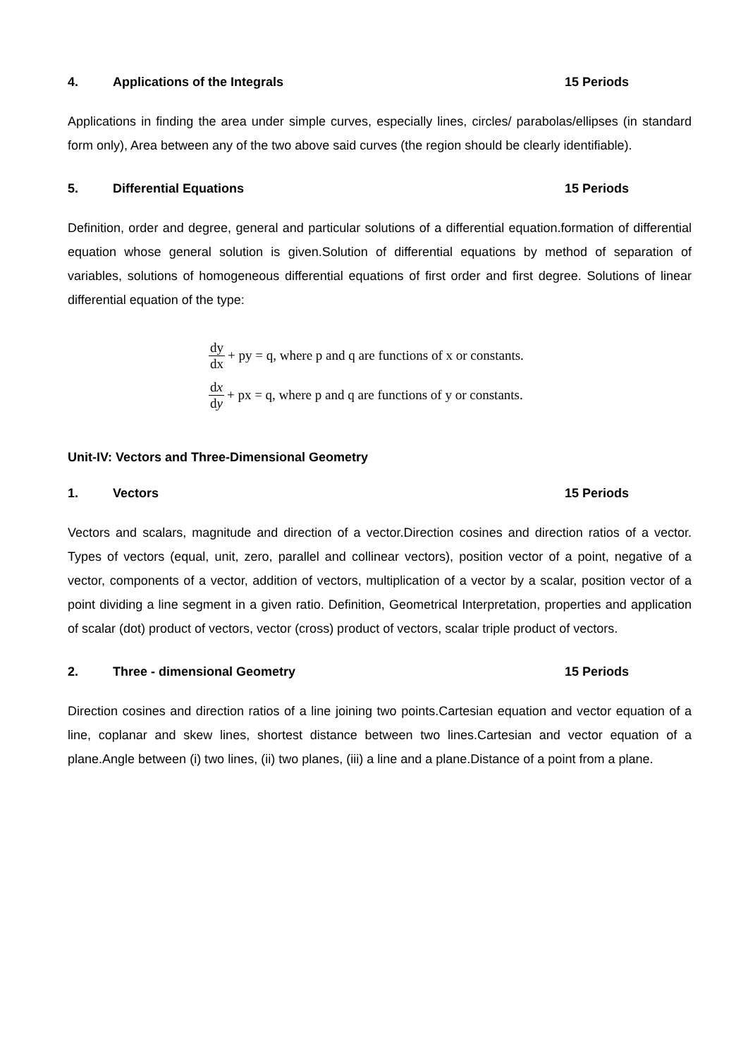4. Applications of the Integrals 15 Periods
Applications in finding the area under simple curves, especially lines, circles/ parabolas/ellipses (in standard form only), Area between any of the two above said curves (the region should be clearly identifiable).
5. Differential Equations 15 Periods
Definition, order and degree, general and particular solutions of a differential equation.formation of differential equation whose general solution is given.Solution of differential equations by method of separation of variables, solutions of homogeneous differential equations of first order and first degree. Solutions of linear differential equation of the type:
dy dx + py = q, where p and q are functions of x or constants.
dx dy + px = q, where p and q are functions of y or constants.
Unit-IV: Vectors and Three-Dimensional Geometry
1. Vectors 15 Periods
Vectors and scalars, magnitude and direction of a vector.Direction cosines and direction ratios of a vector. Types of vectors (equal, unit, zero, parallel and collinear vectors), position vector of a point, negative of a vector, components of a vector, addition of vectors, multiplication of a vector by a scalar, position vector of a point dividing a line segment in a given ratio. Definition, Geometrical Interpretation, properties and application of scalar (dot) product of vectors, vector (cross) product of vectors, scalar triple product of vectors.
2. Three - dimensional Geometry 15 Periods
Direction cosines and direction ratios of a line joining two points.Cartesian equation and vector equation of a line, coplanar and skew lines, shortest distance between two lines.Cartesian and vector equation of a plane.Angle between (i) two lines, (ii) two planes, (iii) a line and a plane.Distance of a point from a plane.